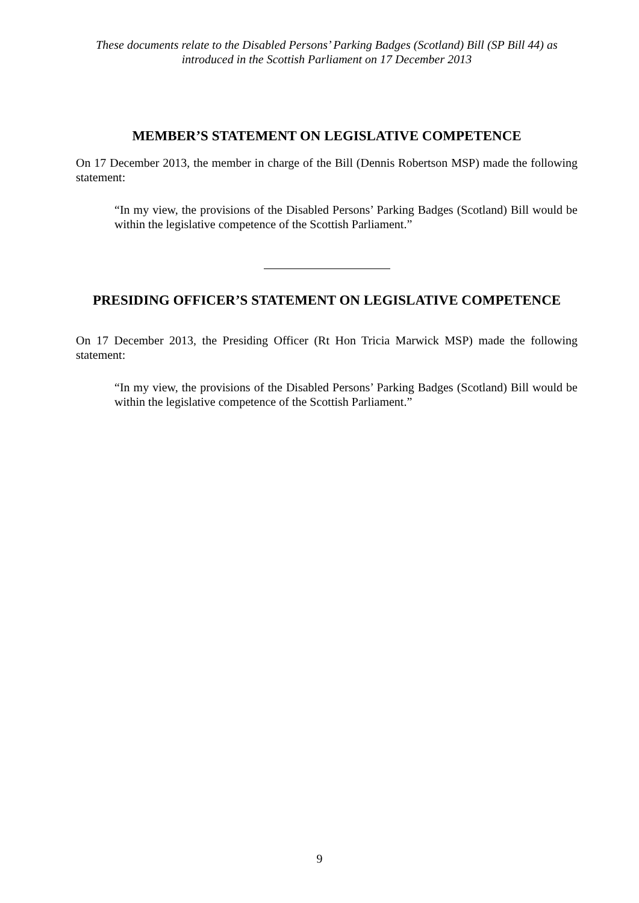These documents relate to the Disabled Persons’ Parking Badges (Scotland) Bill (SP Bill 44) as introduced in the Scottish Parliament on 17 December 2013
MEMBER’S STATEMENT ON LEGISLATIVE COMPETENCE
On 17 December 2013, the member in charge of the Bill (Dennis Robertson MSP) made the following statement:
“In my view, the provisions of the Disabled Persons’ Parking Badges (Scotland) Bill would be within the legislative competence of the Scottish Parliament.”
PRESIDING OFFICER’S STATEMENT ON LEGISLATIVE COMPETENCE
On 17 December 2013, the Presiding Officer (Rt Hon Tricia Marwick MSP) made the following statement:
“In my view, the provisions of the Disabled Persons’ Parking Badges (Scotland) Bill would be within the legislative competence of the Scottish Parliament.”
9